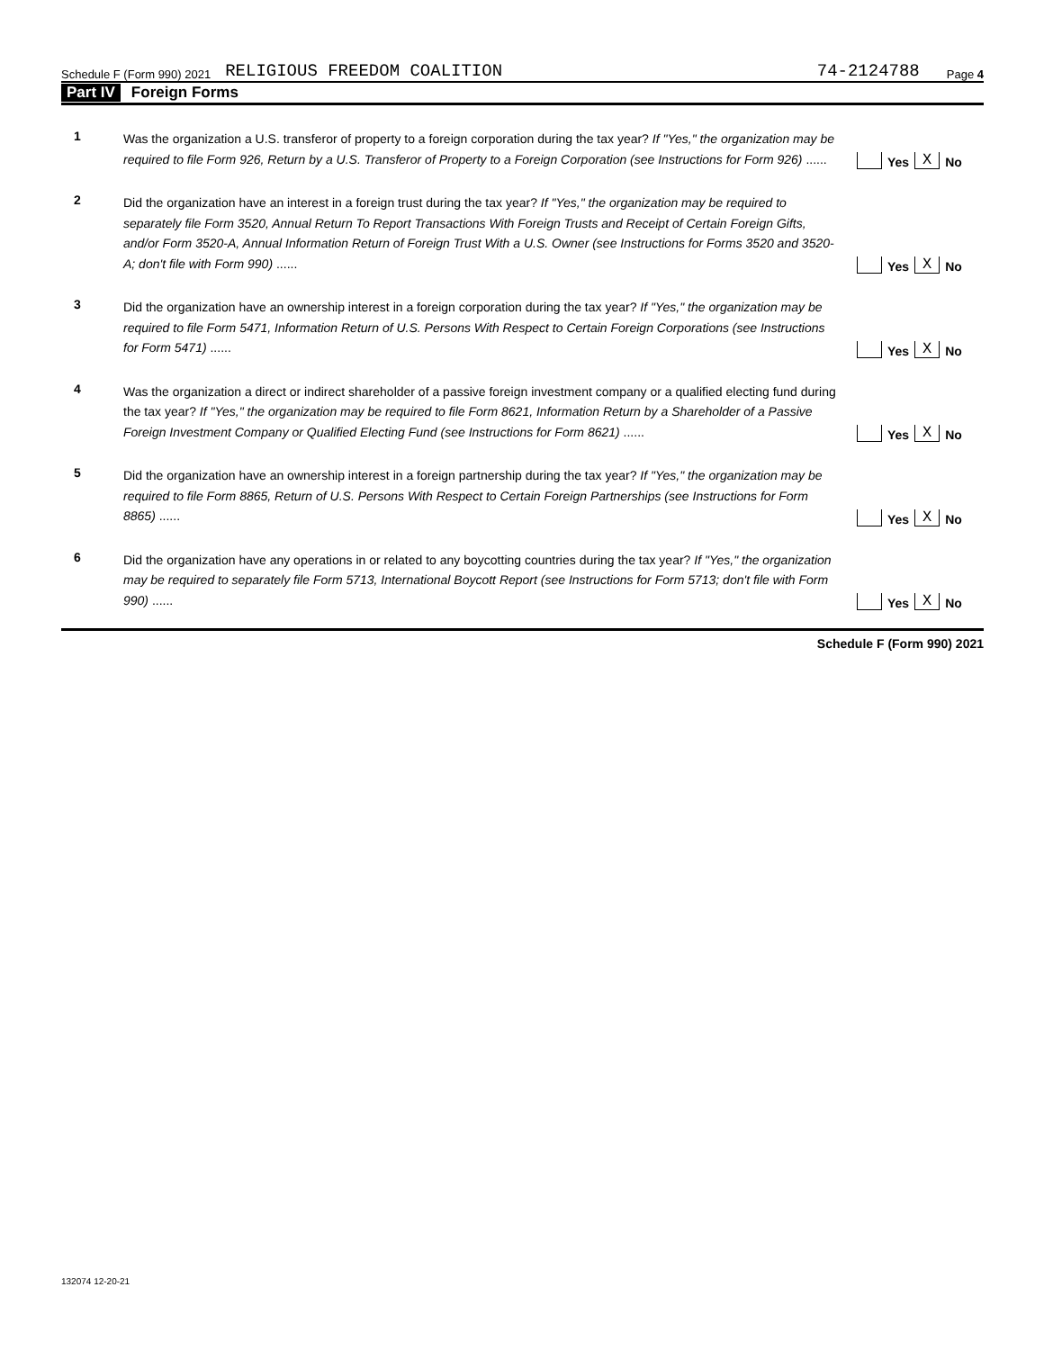Schedule F (Form 990) 2021 RELIGIOUS FREEDOM COALITION 74-2124788 Page 4
Part IV Foreign Forms
1
Was the organization a U.S. transferor of property to a foreign corporation during the tax year? If "Yes," the organization may be required to file Form 926, Return by a U.S. Transferor of Property to a Foreign Corporation (see Instructions for Form 926) ......
Yes X No
2
Did the organization have an interest in a foreign trust during the tax year? If "Yes," the organization may be required to separately file Form 3520, Annual Return To Report Transactions With Foreign Trusts and Receipt of Certain Foreign Gifts, and/or Form 3520-A, Annual Information Return of Foreign Trust With a U.S. Owner (see Instructions for Forms 3520 and 3520-A; don't file with Form 990) ......
Yes X No
3
Did the organization have an ownership interest in a foreign corporation during the tax year? If "Yes," the organization may be required to file Form 5471, Information Return of U.S. Persons With Respect to Certain Foreign Corporations (see Instructions for Form 5471) ......
Yes X No
4
Was the organization a direct or indirect shareholder of a passive foreign investment company or a qualified electing fund during the tax year? If "Yes," the organization may be required to file Form 8621, Information Return by a Shareholder of a Passive Foreign Investment Company or Qualified Electing Fund (see Instructions for Form 8621) ......
Yes X No
5
Did the organization have an ownership interest in a foreign partnership during the tax year? If "Yes," the organization may be required to file Form 8865, Return of U.S. Persons With Respect to Certain Foreign Partnerships (see Instructions for Form 8865) ......
Yes X No
6
Did the organization have any operations in or related to any boycotting countries during the tax year? If "Yes," the organization may be required to separately file Form 5713, International Boycott Report (see Instructions for Form 5713; don't file with Form 990) ......
Yes X No
Schedule F (Form 990) 2021
132074 12-20-21